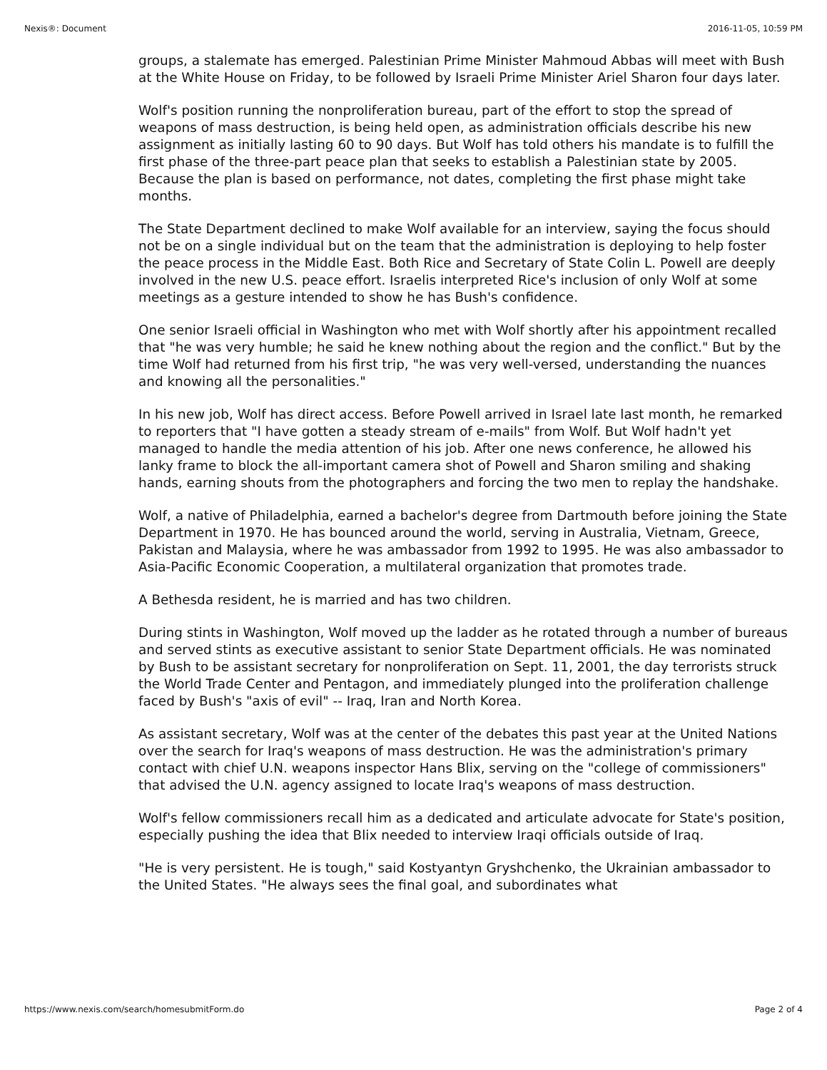Nexis®: Document 2016-11-05, 10:59 PM
groups, a stalemate has emerged. Palestinian Prime Minister Mahmoud Abbas will meet with Bush at the White House on Friday, to be followed by Israeli Prime Minister Ariel Sharon four days later.
Wolf's position running the nonproliferation bureau, part of the effort to stop the spread of weapons of mass destruction, is being held open, as administration officials describe his new assignment as initially lasting 60 to 90 days. But Wolf has told others his mandate is to fulfill the first phase of the three-part peace plan that seeks to establish a Palestinian state by 2005. Because the plan is based on performance, not dates, completing the first phase might take months.
The State Department declined to make Wolf available for an interview, saying the focus should not be on a single individual but on the team that the administration is deploying to help foster the peace process in the Middle East. Both Rice and Secretary of State Colin L. Powell are deeply involved in the new U.S. peace effort. Israelis interpreted Rice's inclusion of only Wolf at some meetings as a gesture intended to show he has Bush's confidence.
One senior Israeli official in Washington who met with Wolf shortly after his appointment recalled that "he was very humble; he said he knew nothing about the region and the conflict." But by the time Wolf had returned from his first trip, "he was very well-versed, understanding the nuances and knowing all the personalities."
In his new job, Wolf has direct access. Before Powell arrived in Israel late last month, he remarked to reporters that "I have gotten a steady stream of e-mails" from Wolf. But Wolf hadn't yet managed to handle the media attention of his job. After one news conference, he allowed his lanky frame to block the all-important camera shot of Powell and Sharon smiling and shaking hands, earning shouts from the photographers and forcing the two men to replay the handshake.
Wolf, a native of Philadelphia, earned a bachelor's degree from Dartmouth before joining the State Department in 1970. He has bounced around the world, serving in Australia, Vietnam, Greece, Pakistan and Malaysia, where he was ambassador from 1992 to 1995. He was also ambassador to Asia-Pacific Economic Cooperation, a multilateral organization that promotes trade.
A Bethesda resident, he is married and has two children.
During stints in Washington, Wolf moved up the ladder as he rotated through a number of bureaus and served stints as executive assistant to senior State Department officials. He was nominated by Bush to be assistant secretary for nonproliferation on Sept. 11, 2001, the day terrorists struck the World Trade Center and Pentagon, and immediately plunged into the proliferation challenge faced by Bush's "axis of evil" -- Iraq, Iran and North Korea.
As assistant secretary, Wolf was at the center of the debates this past year at the United Nations over the search for Iraq's weapons of mass destruction. He was the administration's primary contact with chief U.N. weapons inspector Hans Blix, serving on the "college of commissioners" that advised the U.N. agency assigned to locate Iraq's weapons of mass destruction.
Wolf's fellow commissioners recall him as a dedicated and articulate advocate for State's position, especially pushing the idea that Blix needed to interview Iraqi officials outside of Iraq.
"He is very persistent. He is tough," said Kostyantyn Gryshchenko, the Ukrainian ambassador to the United States. "He always sees the final goal, and subordinates what
https://www.nexis.com/search/homesubmitForm.do Page 2 of 4